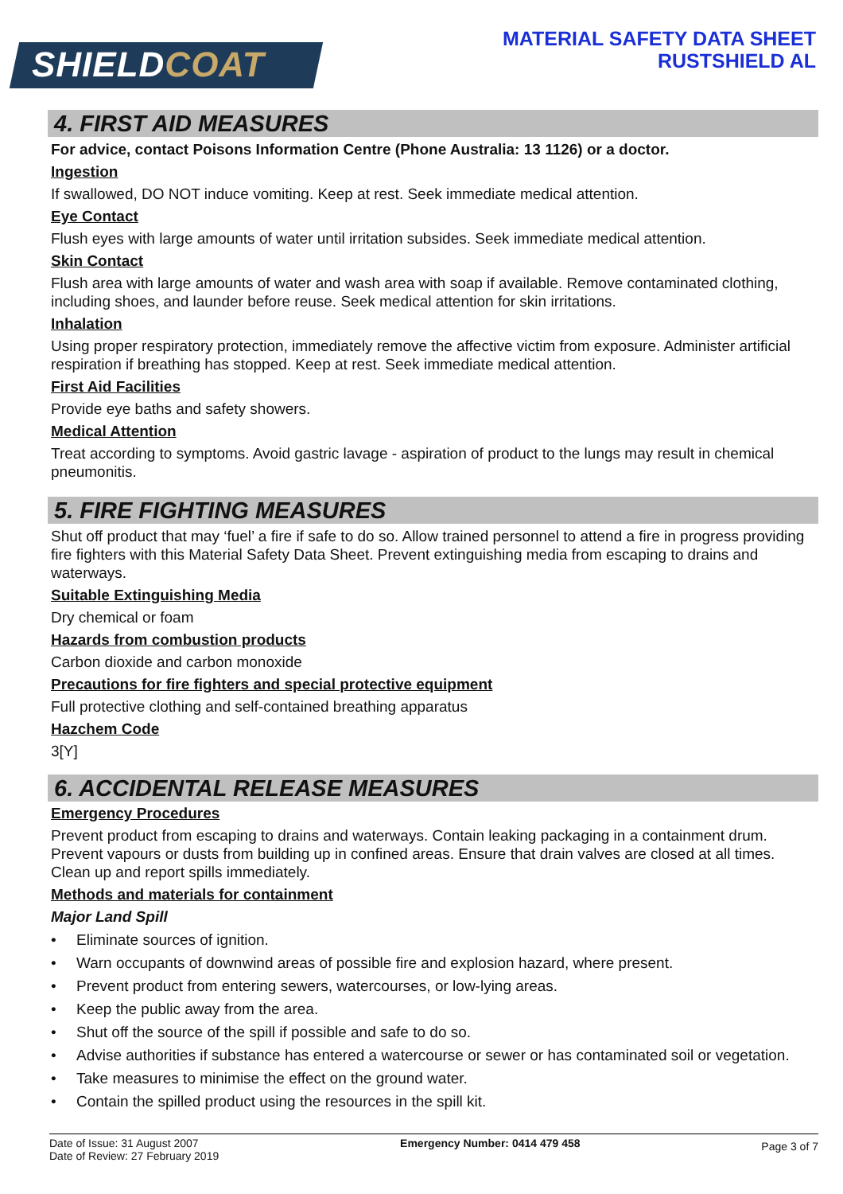SHIELDCOAT
MATERIAL SAFETY DATA SHEET
RUSTSHIELD AL
4. FIRST AID MEASURES
For advice, contact Poisons Information Centre (Phone Australia: 13 1126) or a doctor.
Ingestion
If swallowed, DO NOT induce vomiting. Keep at rest. Seek immediate medical attention.
Eye Contact
Flush eyes with large amounts of water until irritation subsides. Seek immediate medical attention.
Skin Contact
Flush area with large amounts of water and wash area with soap if available. Remove contaminated clothing, including shoes, and launder before reuse. Seek medical attention for skin irritations.
Inhalation
Using proper respiratory protection, immediately remove the affective victim from exposure. Administer artificial respiration if breathing has stopped. Keep at rest. Seek immediate medical attention.
First Aid Facilities
Provide eye baths and safety showers.
Medical Attention
Treat according to symptoms. Avoid gastric lavage - aspiration of product to the lungs may result in chemical pneumonitis.
5. FIRE FIGHTING MEASURES
Shut off product that may ‘fuel’ a fire if safe to do so. Allow trained personnel to attend a fire in progress providing fire fighters with this Material Safety Data Sheet. Prevent extinguishing media from escaping to drains and waterways.
Suitable Extinguishing Media
Dry chemical or foam
Hazards from combustion products
Carbon dioxide and carbon monoxide
Precautions for fire fighters and special protective equipment
Full protective clothing and self-contained breathing apparatus
Hazchem Code
3[Y]
6. ACCIDENTAL RELEASE MEASURES
Emergency Procedures
Prevent product from escaping to drains and waterways. Contain leaking packaging in a containment drum. Prevent vapours or dusts from building up in confined areas. Ensure that drain valves are closed at all times. Clean up and report spills immediately.
Methods and materials for containment
Major Land Spill
• Eliminate sources of ignition.
• Warn occupants of downwind areas of possible fire and explosion hazard, where present.
• Prevent product from entering sewers, watercourses, or low-lying areas.
• Keep the public away from the area.
• Shut off the source of the spill if possible and safe to do so.
• Advise authorities if substance has entered a watercourse or sewer or has contaminated soil or vegetation.
• Take measures to minimise the effect on the ground water.
• Contain the spilled product using the resources in the spill kit.
Date of Issue: 31 August 2007
Date of Review: 27 February 2019
Emergency Number: 0414 479 458
Page 3 of 7